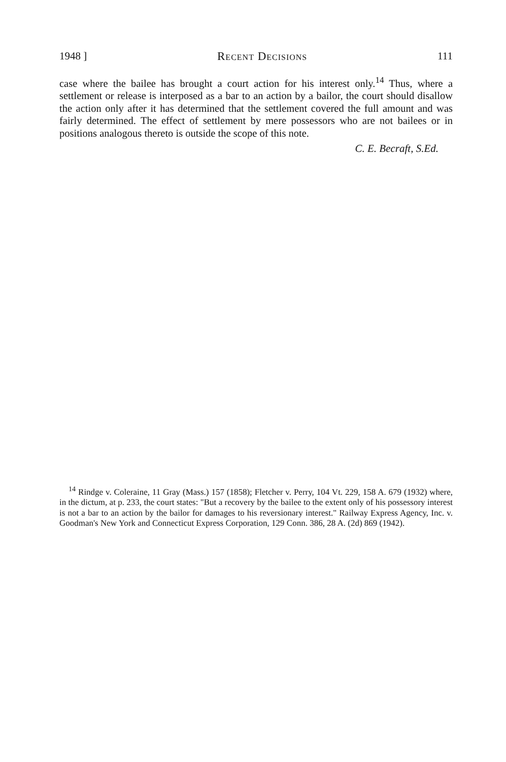1948 ] Recent Decisions 111
case where the bailee has brought a court action for his interest only.<sup>14</sup> Thus, where a settlement or release is interposed as a bar to an action by a bailor, the court should disallow the action only after it has determined that the settlement covered the full amount and was fairly determined. The effect of settlement by mere possessors who are not bailees or in positions analogous thereto is outside the scope of this note.
C. E. Becraft, S.Ed.
<sup>14</sup> Rindge v. Coleraine, 11 Gray (Mass.) 157 (1858); Fletcher v. Perry, 104 Vt. 229, 158 A. 679 (1932) where, in the dictum, at p. 233, the court states: "But a recovery by the bailee to the extent only of his possessory interest is not a bar to an action by the bailor for damages to his reversionary interest." Railway Express Agency, Inc. v. Goodman's New York and Connecticut Express Corporation, 129 Conn. 386, 28 A. (2d) 869 (1942).